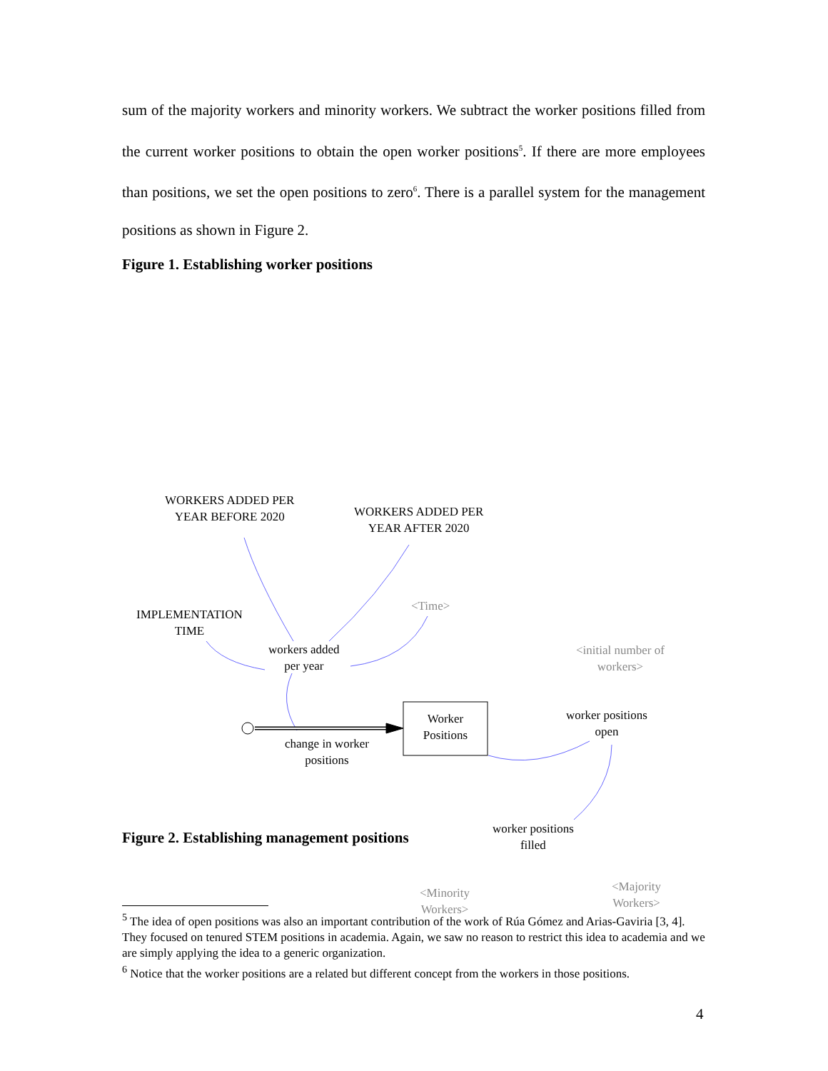sum of the majority workers and minority workers. We subtract the worker positions filled from the current worker positions to obtain the open worker positions<sup>5</sup>. If there are more employees than positions, we set the open positions to zero<sup>6</sup>. There is a parallel system for the management positions as shown in Figure 2.
Figure 1. Establishing worker positions
WORKERS ADDED PER
YEAR BEFORE 2020
WORKERS ADDED PER
YEAR AFTER 2020
<Time>
IMPLEMENTATION
TIME
workers added
per year
<initial number of
workers>
Worker
Positions
worker positions
open
change in worker
positions
worker positions
filled
<Minority
Workers>
<Majority
Workers>
Figure 2. Establishing management positions
<sup>5</sup> The idea of open positions was also an important contribution of the work of Rúa Gómez and Arias-Gaviria [3, 4]. They focused on tenured STEM positions in academia. Again, we saw no reason to restrict this idea to academia and we are simply applying the idea to a generic organization.
<sup>6</sup> Notice that the worker positions are a related but different concept from the workers in those positions.
4